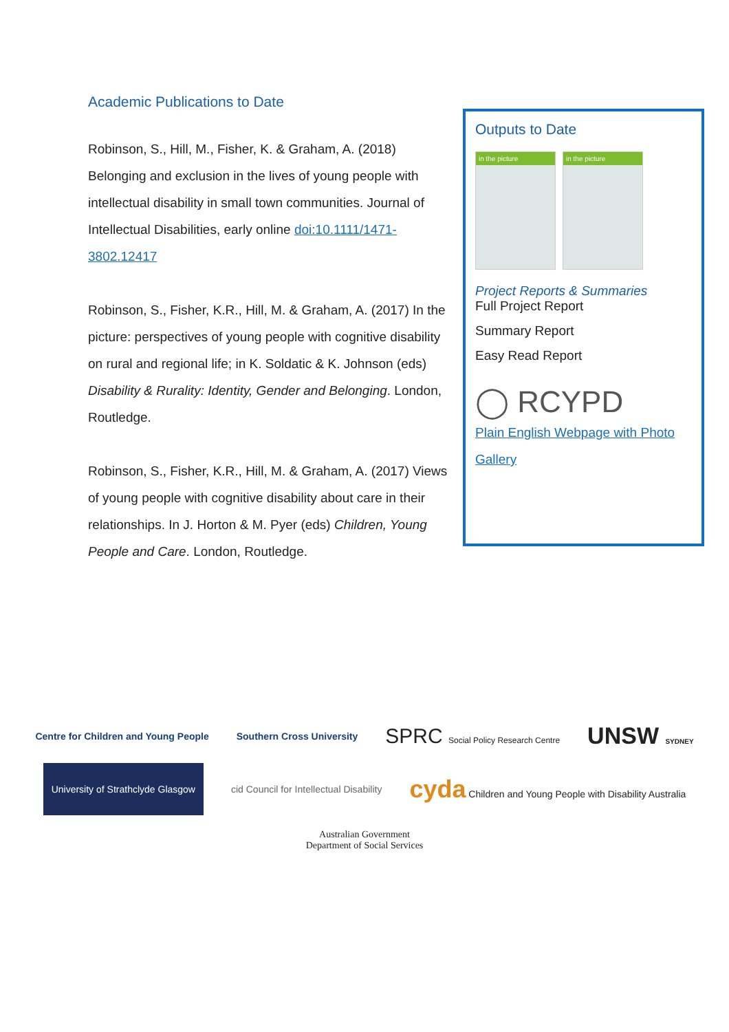Academic Publications to Date
Robinson, S., Hill, M., Fisher, K. & Graham, A. (2018) Belonging and exclusion in the lives of young people with intellectual disability in small town communities. Journal of Intellectual Disabilities, early online doi:10.1111/1471-3802.12417
Robinson, S., Fisher, K.R., Hill, M. & Graham, A. (2017) In the picture: perspectives of young people with cognitive disability on rural and regional life; in K. Soldatic & K. Johnson (eds) Disability & Rurality: Identity, Gender and Belonging. London, Routledge.
Robinson, S., Fisher, K.R., Hill, M. & Graham, A. (2017) Views of young people with cognitive disability about care in their relationships. In J. Horton & M. Pyer (eds) Children, Young People and Care. London, Routledge.
Outputs to Date
in the picture
in the picture
Project Reports & Summaries
Full Project Report
Summary Report
Easy Read Report
◯ RCYPD
Plain English Webpage with Photo Gallery
Centre for Children and Young People Southern Cross University SPRC Social Policy Research Centre UNSW SYDNEY
University of Strathclyde Glasgow cid Council for Intellectual Disability cyda Children and Young People with Disability Australia
Australian Government
Department of Social Services